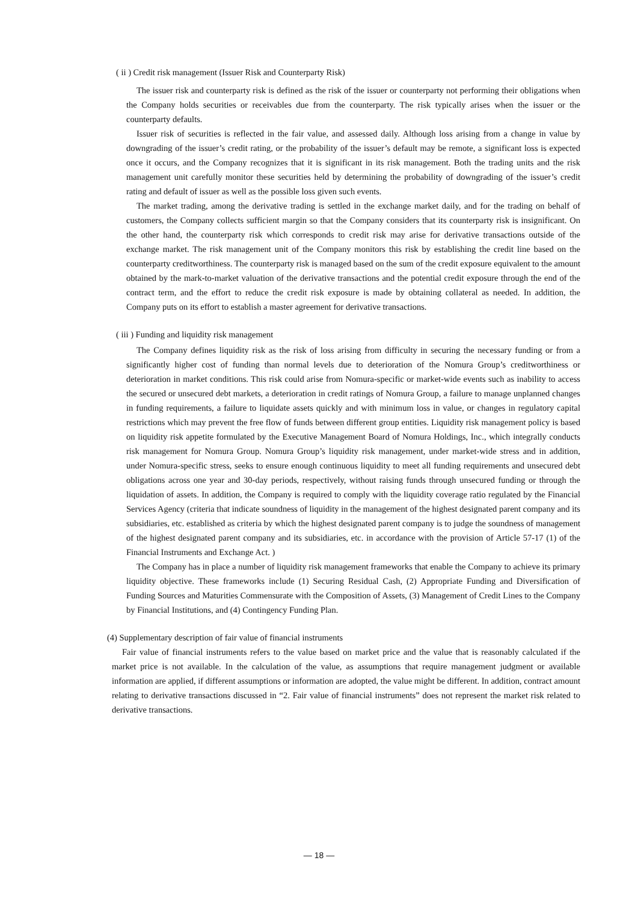( ii ) Credit risk management (Issuer Risk and Counterparty Risk)
The issuer risk and counterparty risk is defined as the risk of the issuer or counterparty not performing their obligations when the Company holds securities or receivables due from the counterparty. The risk typically arises when the issuer or the counterparty defaults.
Issuer risk of securities is reflected in the fair value, and assessed daily. Although loss arising from a change in value by downgrading of the issuer’s credit rating, or the probability of the issuer’s default may be remote, a significant loss is expected once it occurs, and the Company recognizes that it is significant in its risk management. Both the trading units and the risk management unit carefully monitor these securities held by determining the probability of downgrading of the issuer’s credit rating and default of issuer as well as the possible loss given such events.
The market trading, among the derivative trading is settled in the exchange market daily, and for the trading on behalf of customers, the Company collects sufficient margin so that the Company considers that its counterparty risk is insignificant. On the other hand, the counterparty risk which corresponds to credit risk may arise for derivative transactions outside of the exchange market. The risk management unit of the Company monitors this risk by establishing the credit line based on the counterparty creditworthiness. The counterparty risk is managed based on the sum of the credit exposure equivalent to the amount obtained by the mark-to-market valuation of the derivative transactions and the potential credit exposure through the end of the contract term, and the effort to reduce the credit risk exposure is made by obtaining collateral as needed. In addition, the Company puts on its effort to establish a master agreement for derivative transactions.
( iii ) Funding and liquidity risk management
The Company defines liquidity risk as the risk of loss arising from difficulty in securing the necessary funding or from a significantly higher cost of funding than normal levels due to deterioration of the Nomura Group’s creditworthiness or deterioration in market conditions. This risk could arise from Nomura-specific or market-wide events such as inability to access the secured or unsecured debt markets, a deterioration in credit ratings of Nomura Group, a failure to manage unplanned changes in funding requirements, a failure to liquidate assets quickly and with minimum loss in value, or changes in regulatory capital restrictions which may prevent the free flow of funds between different group entities. Liquidity risk management policy is based on liquidity risk appetite formulated by the Executive Management Board of Nomura Holdings, Inc., which integrally conducts risk management for Nomura Group. Nomura Group’s liquidity risk management, under market-wide stress and in addition, under Nomura-specific stress, seeks to ensure enough continuous liquidity to meet all funding requirements and unsecured debt obligations across one year and 30-day periods, respectively, without raising funds through unsecured funding or through the liquidation of assets. In addition, the Company is required to comply with the liquidity coverage ratio regulated by the Financial Services Agency (criteria that indicate soundness of liquidity in the management of the highest designated parent company and its subsidiaries, etc. established as criteria by which the highest designated parent company is to judge the soundness of management of the highest designated parent company and its subsidiaries, etc. in accordance with the provision of Article 57-17 (1) of the Financial Instruments and Exchange Act. )
The Company has in place a number of liquidity risk management frameworks that enable the Company to achieve its primary liquidity objective. These frameworks include (1) Securing Residual Cash, (2) Appropriate Funding and Diversification of Funding Sources and Maturities Commensurate with the Composition of Assets, (3) Management of Credit Lines to the Company by Financial Institutions, and (4) Contingency Funding Plan.
(4) Supplementary description of fair value of financial instruments
Fair value of financial instruments refers to the value based on market price and the value that is reasonably calculated if the market price is not available. In the calculation of the value, as assumptions that require management judgment or available information are applied, if different assumptions or information are adopted, the value might be different. In addition, contract amount relating to derivative transactions discussed in “2. Fair value of financial instruments” does not represent the market risk related to derivative transactions.
— 18 —